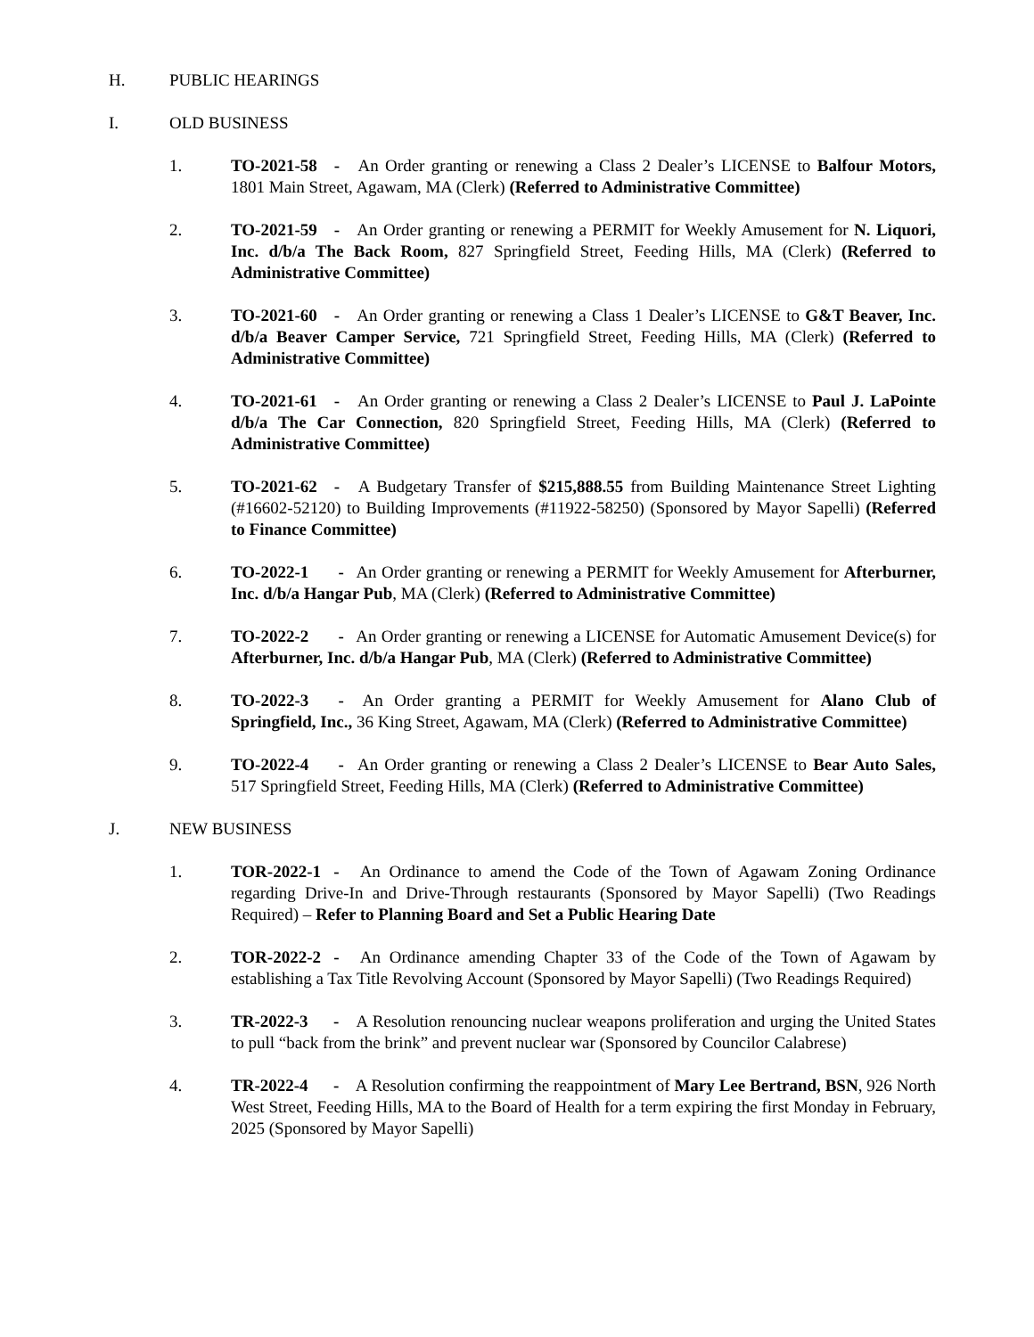H. PUBLIC HEARINGS
I. OLD BUSINESS
1. TO-2021-58 - An Order granting or renewing a Class 2 Dealer’s LICENSE to Balfour Motors, 1801 Main Street, Agawam, MA (Clerk) (Referred to Administrative Committee)
2. TO-2021-59 - An Order granting or renewing a PERMIT for Weekly Amusement for N. Liquori, Inc. d/b/a The Back Room, 827 Springfield Street, Feeding Hills, MA (Clerk) (Referred to Administrative Committee)
3. TO-2021-60 - An Order granting or renewing a Class 1 Dealer’s LICENSE to G&T Beaver, Inc. d/b/a Beaver Camper Service, 721 Springfield Street, Feeding Hills, MA (Clerk) (Referred to Administrative Committee)
4. TO-2021-61 - An Order granting or renewing a Class 2 Dealer’s LICENSE to Paul J. LaPointe d/b/a The Car Connection, 820 Springfield Street, Feeding Hills, MA (Clerk) (Referred to Administrative Committee)
5. TO-2021-62 - A Budgetary Transfer of $215,888.55 from Building Maintenance Street Lighting (#16602-52120) to Building Improvements (#11922-58250) (Sponsored by Mayor Sapelli) (Referred to Finance Committee)
6. TO-2022-1 - An Order granting or renewing a PERMIT for Weekly Amusement for Afterburner, Inc. d/b/a Hangar Pub, MA (Clerk) (Referred to Administrative Committee)
7. TO-2022-2 - An Order granting or renewing a LICENSE for Automatic Amusement Device(s) for Afterburner, Inc. d/b/a Hangar Pub, MA (Clerk) (Referred to Administrative Committee)
8. TO-2022-3 - An Order granting a PERMIT for Weekly Amusement for Alano Club of Springfield, Inc., 36 King Street, Agawam, MA (Clerk) (Referred to Administrative Committee)
9. TO-2022-4 - An Order granting or renewing a Class 2 Dealer’s LICENSE to Bear Auto Sales, 517 Springfield Street, Feeding Hills, MA (Clerk) (Referred to Administrative Committee)
J. NEW BUSINESS
1. TOR-2022-1 - An Ordinance to amend the Code of the Town of Agawam Zoning Ordinance regarding Drive-In and Drive-Through restaurants (Sponsored by Mayor Sapelli) (Two Readings Required) – Refer to Planning Board and Set a Public Hearing Date
2. TOR-2022-2 - An Ordinance amending Chapter 33 of the Code of the Town of Agawam by establishing a Tax Title Revolving Account (Sponsored by Mayor Sapelli) (Two Readings Required)
3. TR-2022-3 - A Resolution renouncing nuclear weapons proliferation and urging the United States to pull “back from the brink” and prevent nuclear war (Sponsored by Councilor Calabrese)
4. TR-2022-4 - A Resolution confirming the reappointment of Mary Lee Bertrand, BSN, 926 North West Street, Feeding Hills, MA to the Board of Health for a term expiring the first Monday in February, 2025 (Sponsored by Mayor Sapelli)